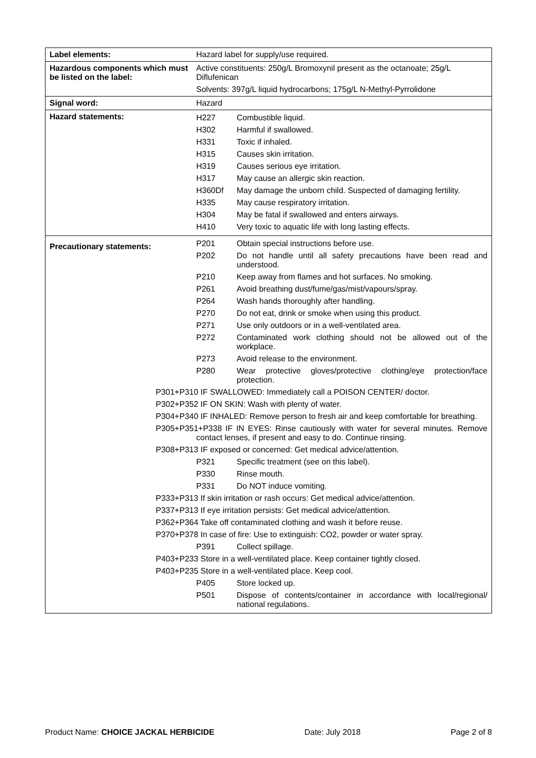| Label elements: | Hazard label for supply/use required. |
| Hazardous components which must be listed on the label: | Active constituents: 250g/L Bromoxynil present as the octanoate; 25g/L Diflufenican Solvents: 397g/L liquid hydrocarbons; 175g/L N-Methyl-Pyrrolidone |
| Signal word: | Hazard |
| Hazard statements: | / H227 / Combustible liquid. / / H302 / Harmful if swallowed. / / H331 / Toxic if inhaled. / / H315 / Causes skin irritation. / / H319 / Causes serious eye irritation. / / H317 / May cause an allergic skin reaction. / / H360Df / May damage the unborn child. Suspected of damaging fertility. / / H335 / May cause respiratory irritation. / / H304 / May be fatal if swallowed and enters airways. / / H410 / Very toxic to aquatic life with long lasting effects. / |
| Precautionary statements: | / P201 / Obtain special instructions before use. / / P202 / Do not handle until all safety precautions have been read and understood. / / P210 / Keep away from flames and hot surfaces. No smoking. / / P261 / Avoid breathing dust/fume/gas/mist/vapours/spray. / / P264 / Wash hands thoroughly after handling. / / P270 / Do not eat, drink or smoke when using this product. / / P271 / Use only outdoors or in a well-ventilated area. / / P272 / Contaminated work clothing should not be allowed out of the workplace. / / P273 / Avoid release to the environment. / / P280 / Wear protective gloves/protective clothing/eye protection/face protection. / / P301+P310 IF SWALLOWED: Immediately call a POISON CENTER/ doctor. / / / P302+P352 IF ON SKIN: Wash with plenty of water. / / / P304+P340 IF INHALED: Remove person to fresh air and keep comfortable for breathing. / / / P305+P351+P338 IF IN EYES: Rinse cautiously with water for several minutes. Remove contact lenses, if present and easy to do. Continue rinsing. / / / P308+P313 IF exposed or concerned: Get medical advice/attention. / / / P321 / Specific treatment (see on this label). / / P330 / Rinse mouth. / / P331 / Do NOT induce vomiting. / / P333+P313 If skin irritation or rash occurs: Get medical advice/attention. / / / P337+P313 If eye irritation persists: Get medical advice/attention. / / / P362+P364 Take off contaminated clothing and wash it before reuse. / / / P370+P378 In case of fire: Use to extinguish: CO2, powder or water spray. / / / P391 / Collect spillage. / / P403+P233 Store in a well-ventilated place. Keep container tightly closed. / / / P403+P235 Store in a well-ventilated place. Keep cool. / / / P405 / Store locked up. / / P501 / Dispose of contents/container in accordance with local/regional/ national regulations. / |
Product Name: CHOICE JACKAL HERBICIDE Date: July 2018 Page 2 of 8